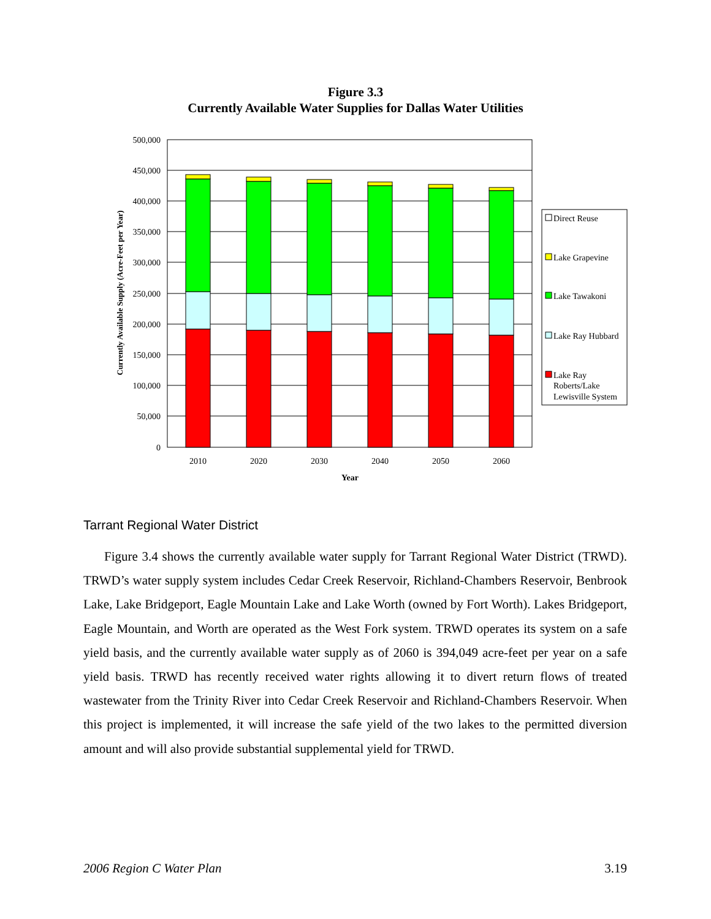Figure 3.3
Currently Available Water Supplies for Dallas Water Utilities
500,000
450,000
400,000
350,000
300,000
250,000
200,000
150,000
100,000
50,000
0
2010
2020
2030
2040
2050
2060
Year
Currently Available Supply (Acre-Feet per Year)
Direct Reuse
Lake Grapevine
Lake Tawakoni
Lake Ray Hubbard
Lake Ray
Roberts/Lake
Lewisville System
Tarrant Regional Water District
Figure 3.4 shows the currently available water supply for Tarrant Regional Water District (TRWD). TRWD’s water supply system includes Cedar Creek Reservoir, Richland-Chambers Reservoir, Benbrook Lake, Lake Bridgeport, Eagle Mountain Lake and Lake Worth (owned by Fort Worth). Lakes Bridgeport, Eagle Mountain, and Worth are operated as the West Fork system. TRWD operates its system on a safe yield basis, and the currently available water supply as of 2060 is 394,049 acre-feet per year on a safe yield basis. TRWD has recently received water rights allowing it to divert return flows of treated wastewater from the Trinity River into Cedar Creek Reservoir and Richland-Chambers Reservoir. When this project is implemented, it will increase the safe yield of the two lakes to the permitted diversion amount and will also provide substantial supplemental yield for TRWD.
2006 Region C Water Plan 3.19